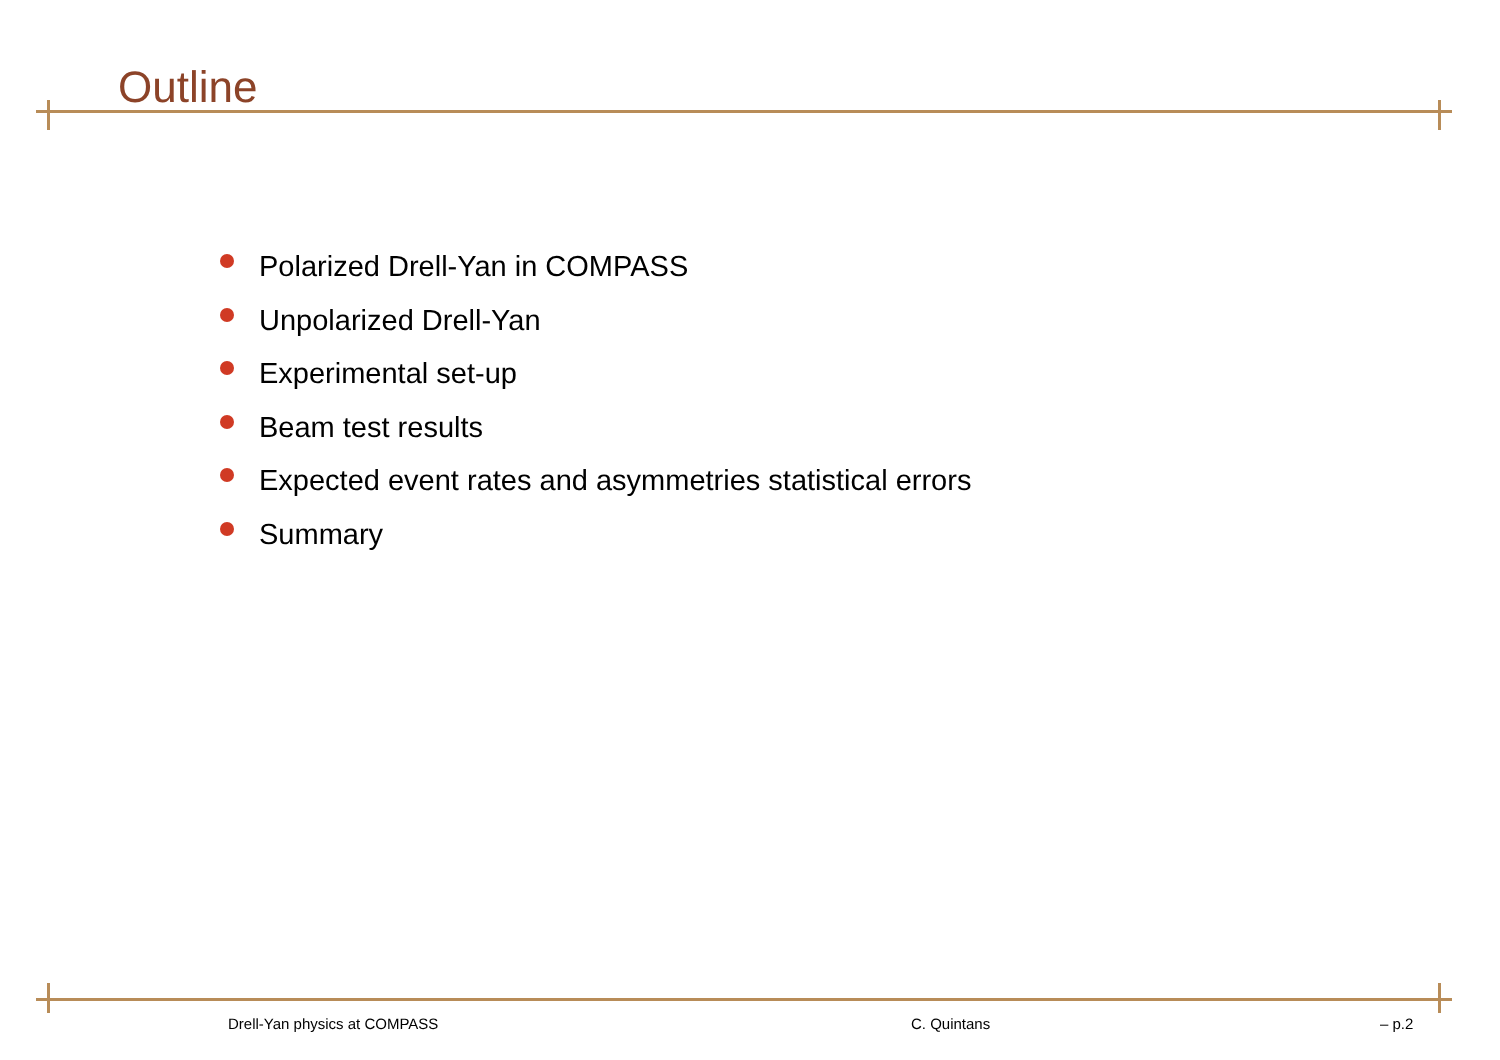Outline
Polarized Drell-Yan in COMPASS
Unpolarized Drell-Yan
Experimental set-up
Beam test results
Expected event rates and asymmetries statistical errors
Summary
Drell-Yan physics at COMPASS C. Quintans – p.2